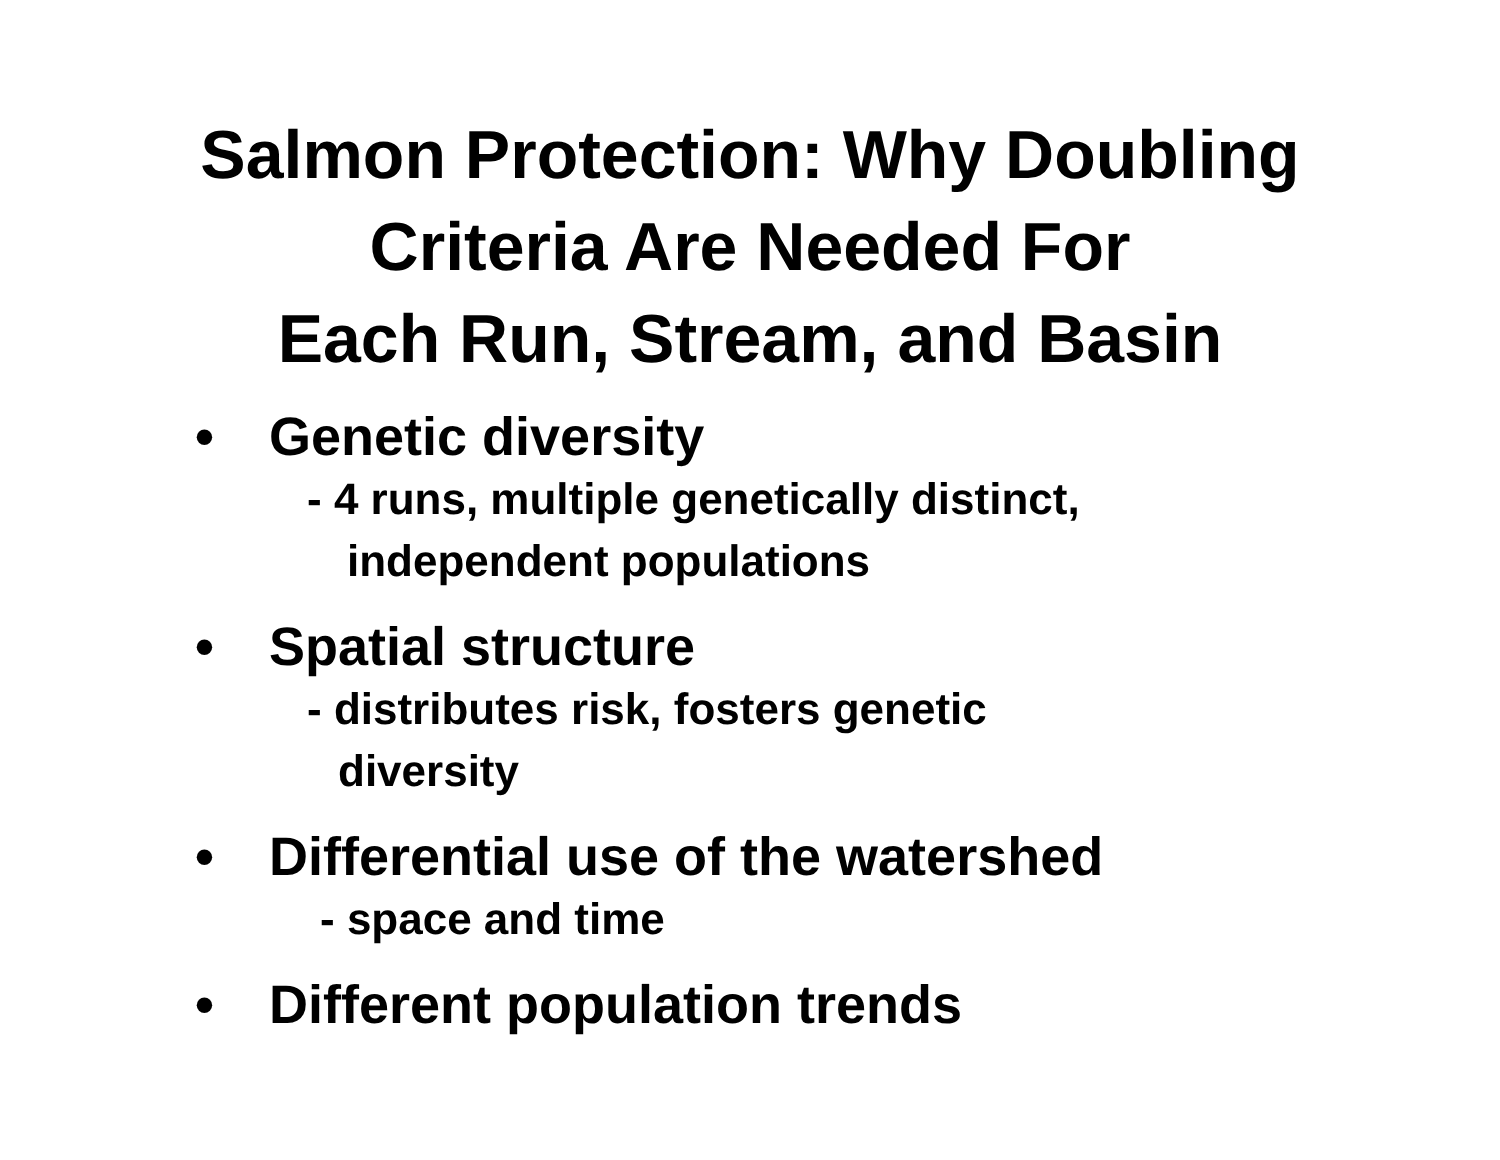Salmon Protection: Why Doubling
Criteria Are Needed For
Each Run, Stream, and Basin
• Genetic diversity
- 4 runs, multiple genetically distinct,
independent populations
• Spatial structure
- distributes risk, fosters genetic
diversity
• Differential use of the watershed
- space and time
• Different population trends